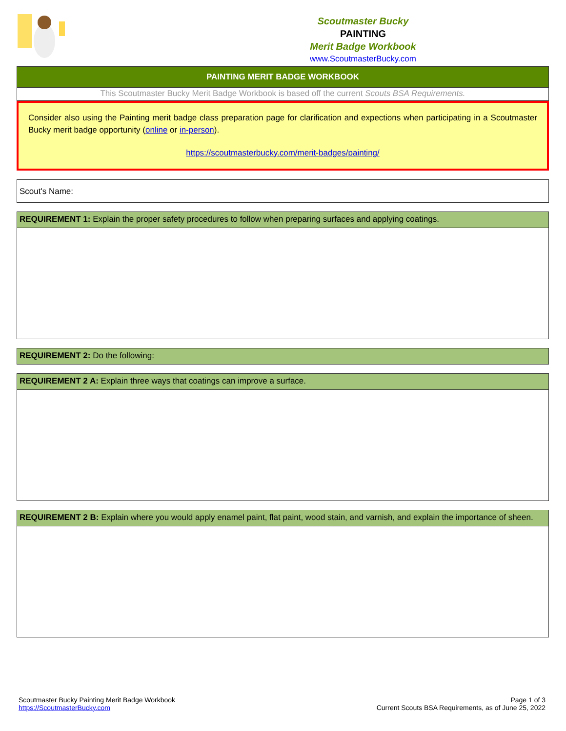Scoutmaster Bucky
PAINTING
Merit Badge Workbook
www.ScoutmasterBucky.com
PAINTING MERIT BADGE WORKBOOK
This Scoutmaster Bucky Merit Badge Workbook is based off the current Scouts BSA Requirements.
Consider also using the Painting merit badge class preparation page for clarification and expections when participating in a Scoutmaster Bucky merit badge opportunity (online or in-person).
https://scoutmasterbucky.com/merit-badges/painting/
Scout's Name:
REQUIREMENT 1: Explain the proper safety procedures to follow when preparing surfaces and applying coatings.
REQUIREMENT 2: Do the following:
REQUIREMENT 2 A: Explain three ways that coatings can improve a surface.
REQUIREMENT 2 B: Explain where you would apply enamel paint, flat paint, wood stain, and varnish, and explain the importance of sheen.
Scoutmaster Bucky Painting Merit Badge Workbook
https://ScoutmasterBucky.com
Page 1 of 3
Current Scouts BSA Requirements, as of June 25, 2022